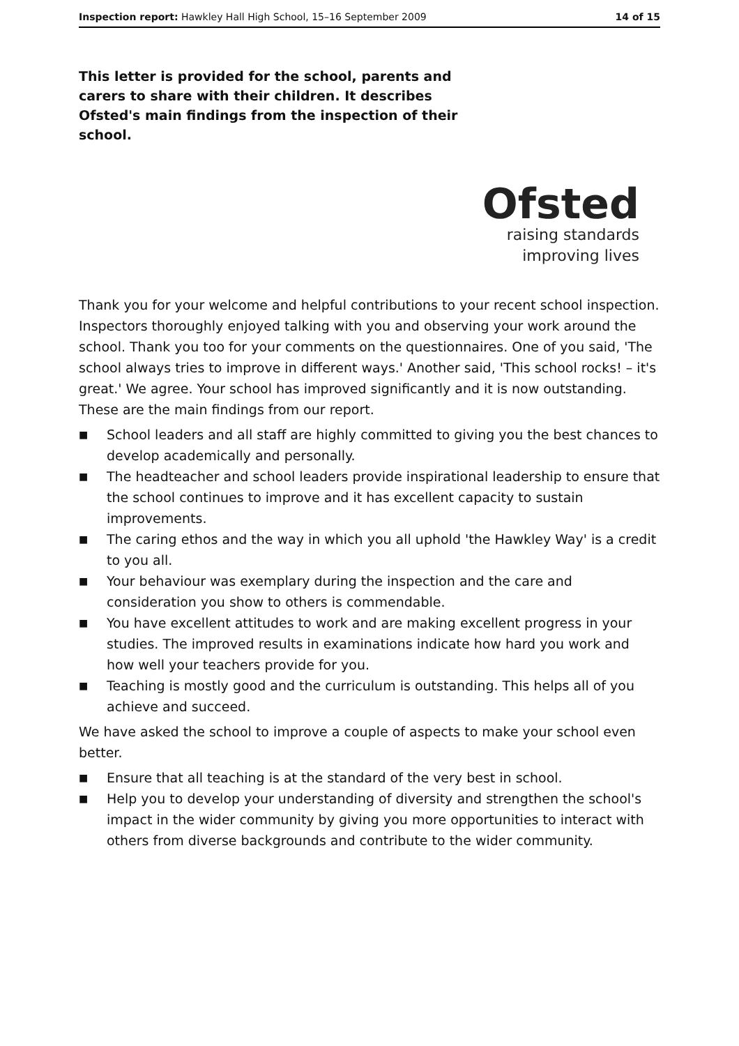Inspection report: Hawkley Hall High School, 15–16 September 2009 14 of 15
This letter is provided for the school, parents and carers to share with their children. It describes Ofsted's main findings from the inspection of their school.
Ofsted
raising standards
improving lives
Thank you for your welcome and helpful contributions to your recent school inspection. Inspectors thoroughly enjoyed talking with you and observing your work around the school. Thank you too for your comments on the questionnaires. One of you said, 'The school always tries to improve in different ways.' Another said, 'This school rocks! – it's great.' We agree. Your school has improved significantly and it is now outstanding.
These are the main findings from our report.
■ School leaders and all staff are highly committed to giving you the best chances to develop academically and personally.
■ The headteacher and school leaders provide inspirational leadership to ensure that the school continues to improve and it has excellent capacity to sustain improvements.
■ The caring ethos and the way in which you all uphold 'the Hawkley Way' is a credit to you all.
■ Your behaviour was exemplary during the inspection and the care and consideration you show to others is commendable.
■ You have excellent attitudes to work and are making excellent progress in your studies. The improved results in examinations indicate how hard you work and how well your teachers provide for you.
■ Teaching is mostly good and the curriculum is outstanding. This helps all of you achieve and succeed.
We have asked the school to improve a couple of aspects to make your school even better.
■ Ensure that all teaching is at the standard of the very best in school.
■ Help you to develop your understanding of diversity and strengthen the school's impact in the wider community by giving you more opportunities to interact with others from diverse backgrounds and contribute to the wider community.